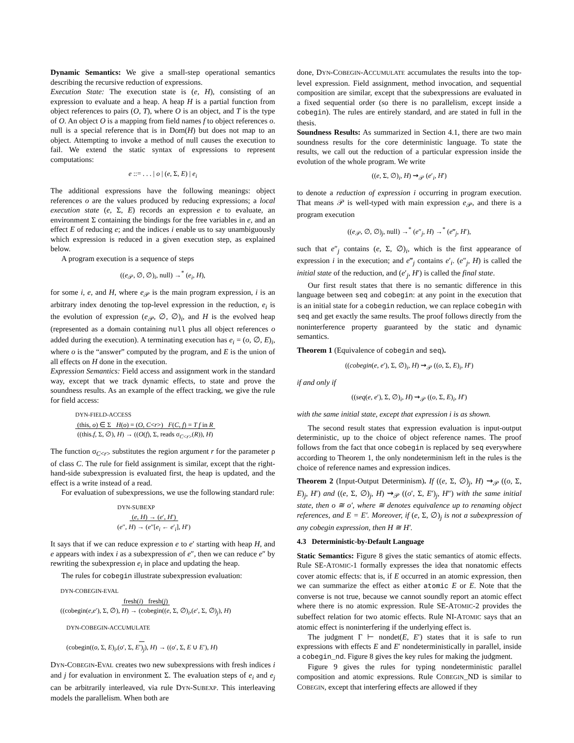Dynamic Semantics: We give a small-step operational semantics describing the recursive reduction of expressions.
Execution State: The execution state is (e, H), consisting of an expression to evaluate and a heap. A heap H is a partial function from object references to pairs (O, T), where O is an object, and T is the type of O. An object O is a mapping from field names f to object references o. null is a special reference that is in Dom(H) but does not map to an object. Attempting to invoke a method of null causes the execution to fail. We extend the static syntax of expressions to represent computations:
e ::= . . . | o | (e, Σ, E) | e<sub>i</sub>
The additional expressions have the following meanings: object references o are the values produced by reducing expressions; a local execution state (e, Σ, E) records an expression e to evaluate, an environment Σ containing the bindings for the free variables in e, and an effect E of reducing e; and the indices i enable us to say unambiguously which expression is reduced in a given execution step, as explained below.
A program execution is a sequence of steps
((e<sub>𝒫</sub>, ∅, ∅)<sub>i</sub>, null) →<sup>*</sup> (e<sub>i</sub>, H),
for some i, e, and H, where e<sub>𝒫</sub> is the main program expression, i is an arbitrary index denoting the top-level expression in the reduction, e<sub>i</sub> is the evolution of expression (e<sub>𝒫</sub>, ∅, ∅)<sub>i</sub>, and H is the evolved heap (represented as a domain containing null plus all object references o added during the execution). A terminating execution has e<sub>i</sub> = (o, ∅, E)<sub>i</sub>, where o is the “answer” computed by the program, and E is the union of all effects on H done in the execution.
Expression Semantics: Field access and assignment work in the standard way, except that we track dynamic effects, to state and prove the soundness results. As an example of the effect tracking, we give the rule for field access:
DYN-FIELD-ACCESS
(this, o) ∈ Σ H(o) = (O, C<r>) F(C, f) = T f in R
((this.f, Σ, ∅), H) → ((O(f), Σ, reads σ<sub>C<r></sub>(R)), H)
The function σ<sub>C<r></sub> substitutes the region argument r for the parameter ρ of class C. The rule for field assignment is similar, except that the right-hand-side subexpression is evaluated first, the heap is updated, and the effect is a write instead of a read.
For evaluation of subexpressions, we use the following standard rule:
DYN-SUBEXP
(e, H) → (e′, H′)
(e″, H) → (e″[e<sub>i</sub> ← e′<sub>i</sub>], H′)
It says that if we can reduce expression e to e′ starting with heap H, and e appears with index i as a subexpression of e″, then we can reduce e″ by rewriting the subexpression e<sub>i</sub> in place and updating the heap.
The rules for cobegin illustrate subexpression evaluation:
DYN-COBEGIN-EVAL
fresh(i) fresh(j)
((cobegin(e,e′), Σ, ∅), H) → (cobegin((e, Σ, ∅)<sub>i</sub>,(e′, Σ, ∅)<sub>j</sub>), H)
DYN-COBEGIN-ACCUMULATE
(cobegin((o, Σ, E)<sub>i</sub>,(o′, Σ, E′)<sub>j</sub>), H) → ((o′, Σ, E ∪ E′), H)
DYN-COBEGIN-EVAL creates two new subexpressions with fresh indices i and j for evaluation in environment Σ. The evaluation steps of e<sub>i</sub> and e<sub>j</sub> can be arbitrarily interleaved, via rule DYN-SUBEXP. This interleaving models the parallelism. When both are
done, DYN-COBEGIN-ACCUMULATE accumulates the results into the top-level expression. Field assignment, method invocation, and sequential composition are similar, except that the subexpressions are evaluated in a fixed sequential order (so there is no parallelism, except inside a cobegin). The rules are entirely standard, and are stated in full in the thesis.
Soundness Results: As summarized in Section 4.1, there are two main soundness results for the core deterministic language. To state the results, we call out the reduction of a particular expression inside the evolution of the whole program. We write
((e, Σ, ∅)<sub>i</sub>, H) ⇝<sub>𝒫</sub> (e′<sub>i</sub>, H′)
to denote a reduction of expression i occurring in program execution. That means 𝒫 is well-typed with main expression e<sub>𝒫</sub>, and there is a program execution
((e<sub>𝒫</sub>, ∅, ∅)<sub>j</sub>, null) →<sup>*</sup> (e″<sub>j</sub>, H) →<sup>*</sup> (e‴<sub>j</sub>, H′),
such that e″<sub>j</sub> contains (e, Σ, ∅)<sub>i</sub>, which is the first appearance of expression i in the execution; and e‴<sub>j</sub> contains e′<sub>i</sub>. (e″<sub>j</sub>, H) is called the initial state of the reduction, and (e′<sub>j</sub>, H′) is called the final state.
Our first result states that there is no semantic difference in this language between seq and cobegin: at any point in the execution that is an initial state for a cobegin reduction, we can replace cobegin with seq and get exactly the same results. The proof follows directly from the noninterference property guaranteed by the static and dynamic semantics.
Theorem 1 (Equivalence of cobegin and seq).
((cobegin(e, e′), Σ, ∅)<sub>i</sub>, H) ⇝<sub>𝒫</sub> ((o, Σ, E)<sub>i</sub>, H′)
if and only if
((seq(e, e′), Σ, ∅)<sub>i</sub>, H) ⇝<sub>𝒫</sub> ((o, Σ, E)<sub>i</sub>, H′)
with the same initial state, except that expression i is as shown.
The second result states that expression evaluation is input-output deterministic, up to the choice of object reference names. The proof follows from the fact that once cobegin is replaced by seq everywhere according to Theorem 1, the only nondeterminism left in the rules is the choice of reference names and expression indices.
Theorem 2 (Input-Output Determinism). If ((e, Σ, ∅)<sub>j</sub>, H) ⇝<sub>𝒫</sub> ((o, Σ, E)<sub>j</sub>, H′) and ((e, Σ, ∅)<sub>j</sub>, H) ⇝<sub>𝒫</sub> ((o′, Σ, E′)<sub>j</sub>, H″) with the same initial state, then o ≅ o′, where ≅ denotes equivalence up to renaming object references, and E = E′. Moreover, if (e, Σ, ∅)<sub>j</sub> is not a subexpression of any cobegin expression, then H ≅ H′.
4.3 Deterministic-by-Default Language
Static Semantics: Figure 8 gives the static semantics of atomic effects. Rule SE-ATOMIC-1 formally expresses the idea that nonatomic effects cover atomic effects: that is, if E occurred in an atomic expression, then we can summarize the effect as either atomic E or E. Note that the converse is not true, because we cannot soundly report an atomic effect where there is no atomic expression. Rule SE-ATOMIC-2 provides the subeffect relation for two atomic effects. Rule NI-ATOMIC says that an atomic effect is noninterfering if the underlying effect is.
The judgment Γ ⊢ nondet(E, E′) states that it is safe to run expressions with effects E and E′ nondeterministically in parallel, inside a cobegin_nd. Figure 8 gives the key rules for making the judgment.
Figure 9 gives the rules for typing nondeterministic parallel composition and atomic expressions. Rule COBEGIN_ND is similar to COBEGIN, except that interfering effects are allowed if they